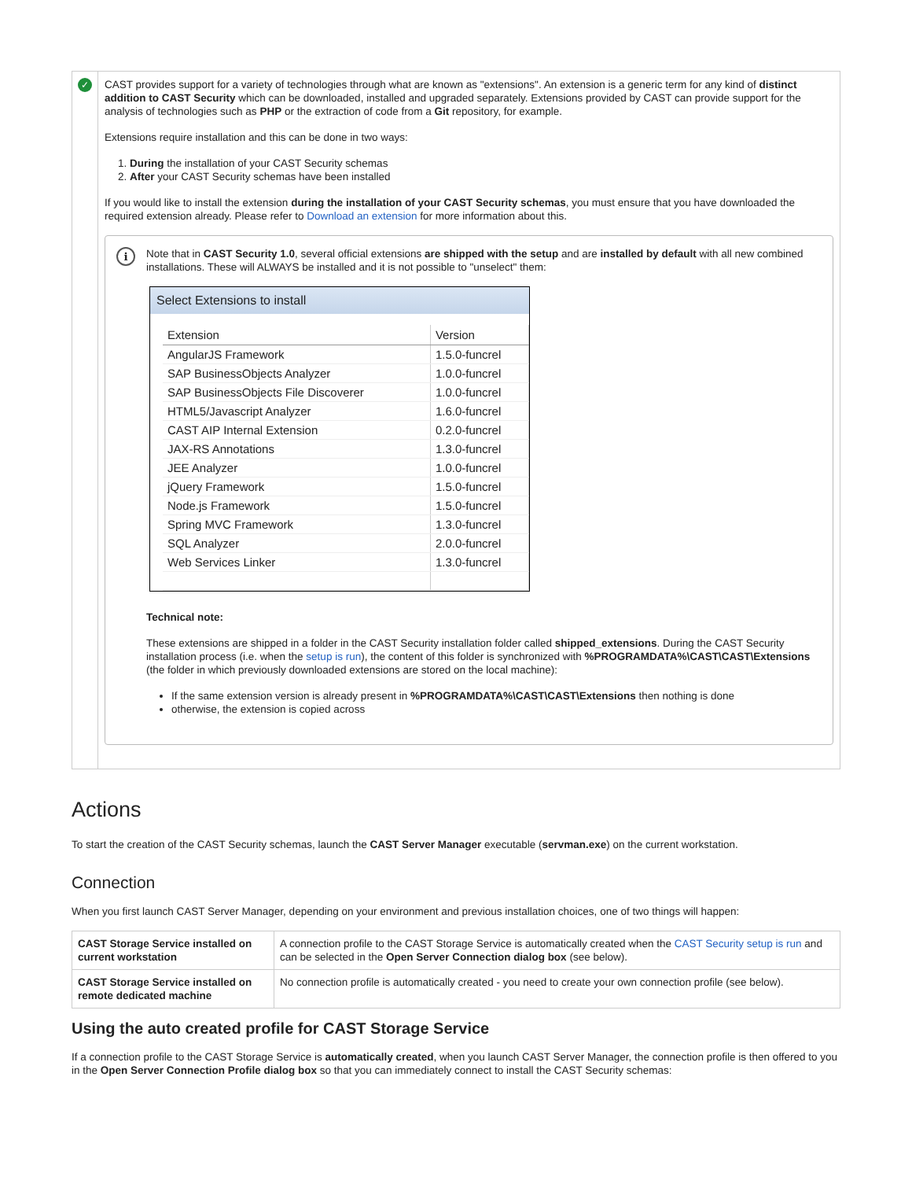✓
CAST provides support for a variety of technologies through what are known as "extensions". An extension is a generic term for any kind of distinct addition to CAST Security which can be downloaded, installed and upgraded separately. Extensions provided by CAST can provide support for the analysis of technologies such as PHP or the extraction of code from a Git repository, for example.
Extensions require installation and this can be done in two ways:
1. During the installation of your CAST Security schemas
2. After your CAST Security schemas have been installed
If you would like to install the extension during the installation of your CAST Security schemas, you must ensure that you have downloaded the required extension already. Please refer to Download an extension for more information about this.
i
Note that in CAST Security 1.0, several official extensions are shipped with the setup and are installed by default with all new combined installations. These will ALWAYS be installed and it is not possible to "unselect" them:
Select Extensions to install
| Extension | Version |
| --- | --- |
| AngularJS Framework | 1.5.0-funcrel |
| SAP BusinessObjects Analyzer | 1.0.0-funcrel |
| SAP BusinessObjects File Discoverer | 1.0.0-funcrel |
| HTML5/Javascript Analyzer | 1.6.0-funcrel |
| CAST AIP Internal Extension | 0.2.0-funcrel |
| JAX-RS Annotations | 1.3.0-funcrel |
| JEE Analyzer | 1.0.0-funcrel |
| jQuery Framework | 1.5.0-funcrel |
| Node.js Framework | 1.5.0-funcrel |
| Spring MVC Framework | 1.3.0-funcrel |
| SQL Analyzer | 2.0.0-funcrel |
| Web Services Linker | 1.3.0-funcrel |
Technical note:
These extensions are shipped in a folder in the CAST Security installation folder called shipped_extensions. During the CAST Security installation process (i.e. when the setup is run), the content of this folder is synchronized with %PROGRAMDATA%\CAST\CAST\Extensions (the folder in which previously downloaded extensions are stored on the local machine):
If the same extension version is already present in %PROGRAMDATA%\CAST\CAST\Extensions then nothing is done
otherwise, the extension is copied across
Actions
To start the creation of the CAST Security schemas, launch the CAST Server Manager executable (servman.exe) on the current workstation.
Connection
When you first launch CAST Server Manager, depending on your environment and previous installation choices, one of two things will happen:
| CAST Storage Service installed on current workstation | A connection profile to the CAST Storage Service is automatically created when the CAST Security setup is run and can be selected in the Open Server Connection dialog box (see below). |
| CAST Storage Service installed on remote dedicated machine | No connection profile is automatically created - you need to create your own connection profile (see below). |
Using the auto created profile for CAST Storage Service
If a connection profile to the CAST Storage Service is automatically created, when you launch CAST Server Manager, the connection profile is then offered to you in the Open Server Connection Profile dialog box so that you can immediately connect to install the CAST Security schemas: